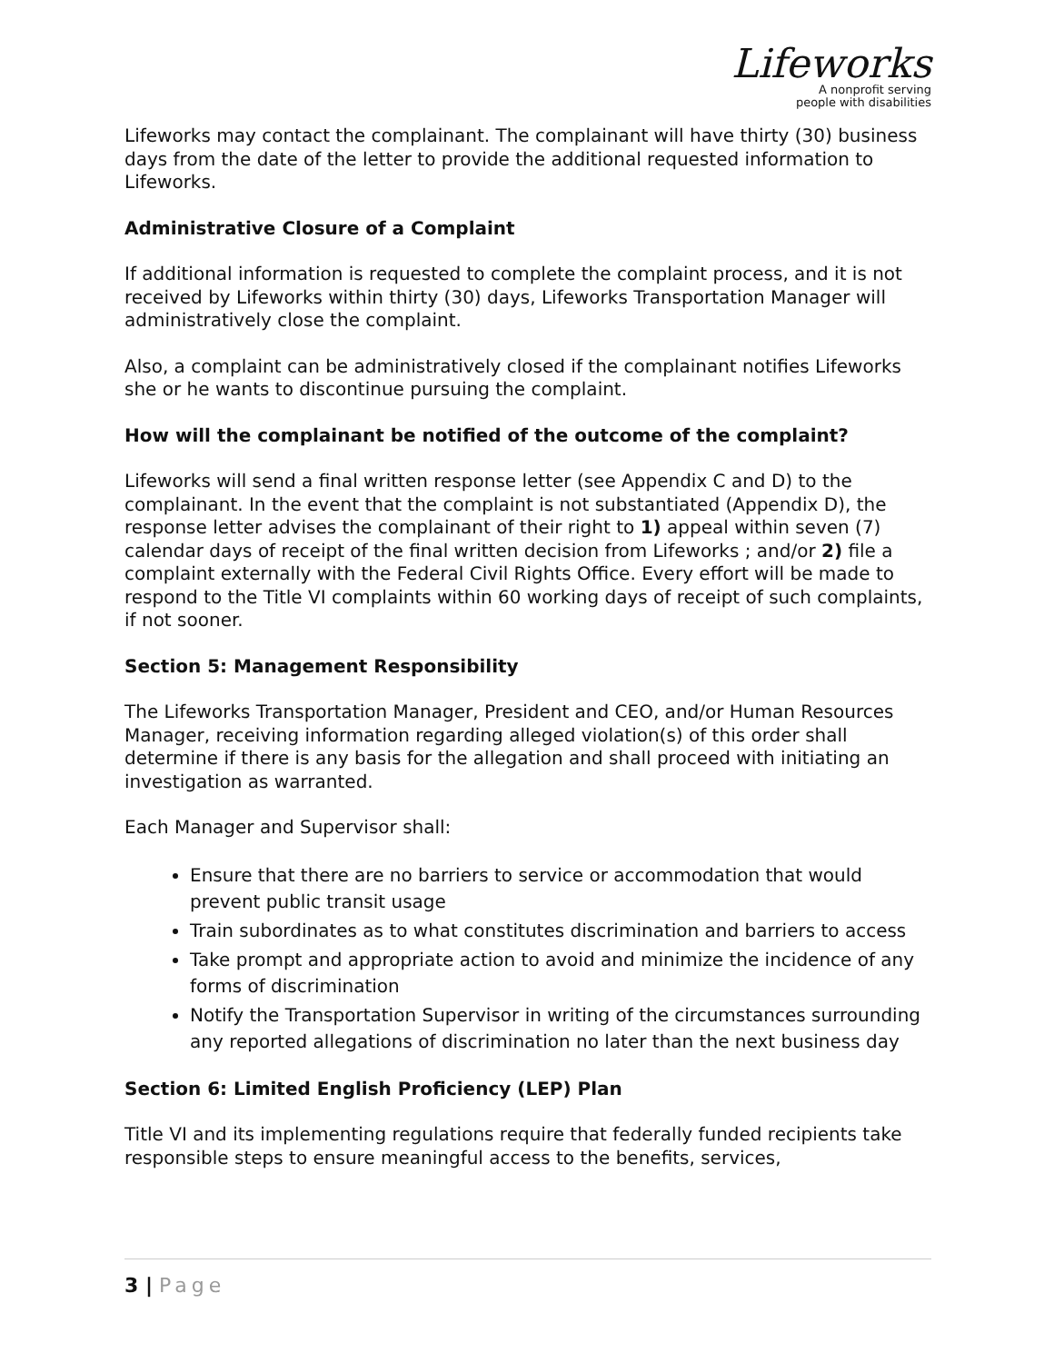Lifeworks
A nonprofit serving
people with disabilities
Lifeworks may contact the complainant. The complainant will have thirty (30) business days from the date of the letter to provide the additional requested information to Lifeworks.
Administrative Closure of a Complaint
If additional information is requested to complete the complaint process, and it is not received by Lifeworks within thirty (30) days, Lifeworks Transportation Manager will administratively close the complaint.
Also, a complaint can be administratively closed if the complainant notifies Lifeworks she or he wants to discontinue pursuing the complaint.
How will the complainant be notified of the outcome of the complaint?
Lifeworks will send a final written response letter (see Appendix C and D) to the complainant. In the event that the complaint is not substantiated (Appendix D), the response letter advises the complainant of their right to 1) appeal within seven (7) calendar days of receipt of the final written decision from Lifeworks ; and/or 2) file a complaint externally with the Federal Civil Rights Office. Every effort will be made to respond to the Title VI complaints within 60 working days of receipt of such complaints, if not sooner.
Section 5: Management Responsibility
The Lifeworks Transportation Manager, President and CEO, and/or Human Resources Manager, receiving information regarding alleged violation(s) of this order shall determine if there is any basis for the allegation and shall proceed with initiating an investigation as warranted.
Each Manager and Supervisor shall:
Ensure that there are no barriers to service or accommodation that would prevent public transit usage
Train subordinates as to what constitutes discrimination and barriers to access
Take prompt and appropriate action to avoid and minimize the incidence of any forms of discrimination
Notify the Transportation Supervisor in writing of the circumstances surrounding any reported allegations of discrimination no later than the next business day
Section 6: Limited English Proficiency (LEP) Plan
Title VI and its implementing regulations require that federally funded recipients take responsible steps to ensure meaningful access to the benefits, services,
3 | Page